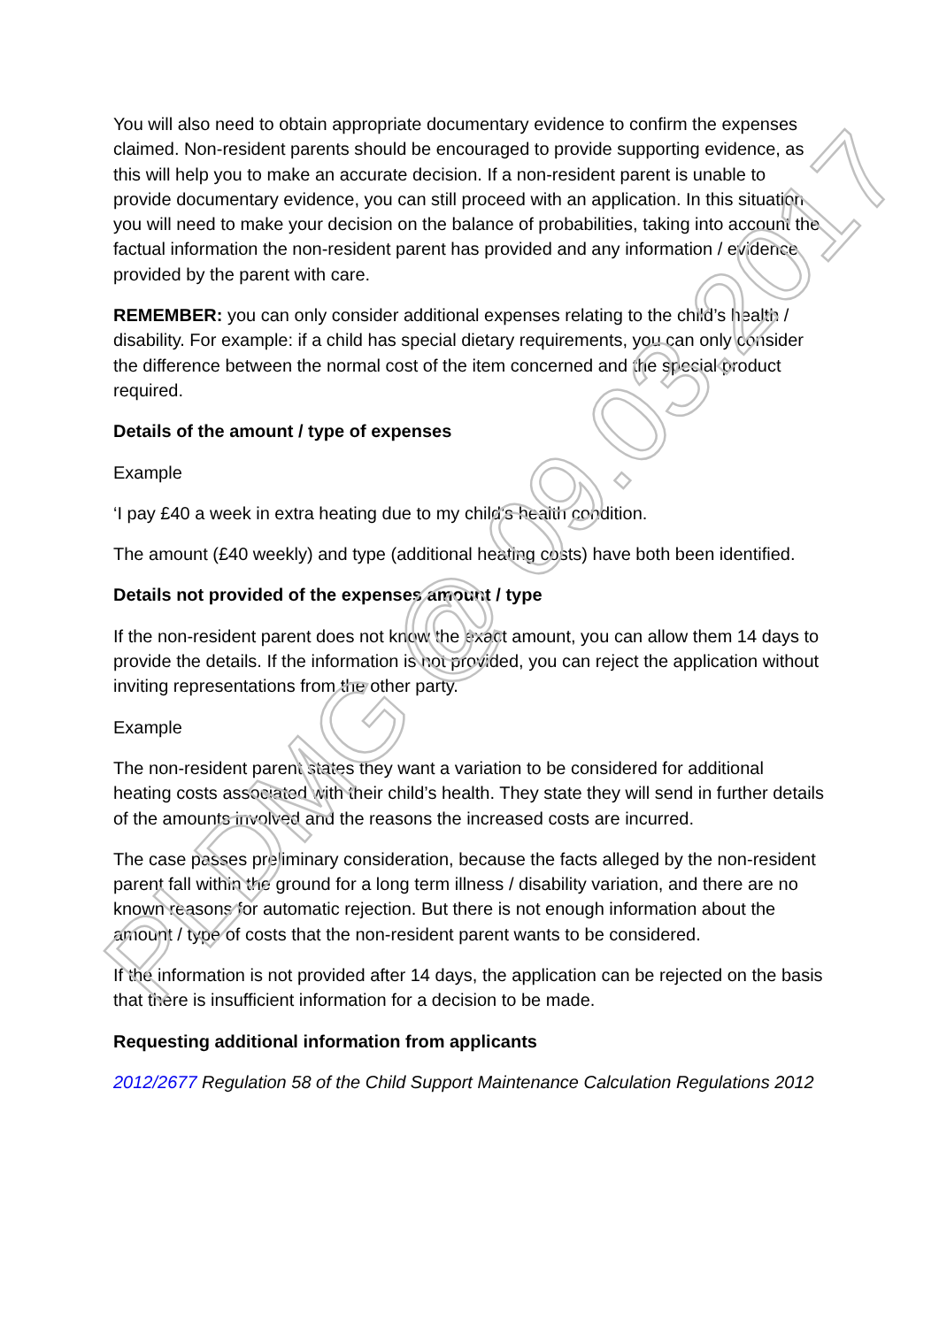You will also need to obtain appropriate documentary evidence to confirm the expenses claimed. Non-resident parents should be encouraged to provide supporting evidence, as this will help you to make an accurate decision. If a non-resident parent is unable to provide documentary evidence, you can still proceed with an application. In this situation you will need to make your decision on the balance of probabilities, taking into account the factual information the non-resident parent has provided and any information / evidence provided by the parent with care.
REMEMBER: you can only consider additional expenses relating to the child’s health / disability. For example: if a child has special dietary requirements, you can only consider the difference between the normal cost of the item concerned and the special product required.
Details of the amount / type of expenses
Example
‘I pay £40 a week in extra heating due to my child’s health condition.
The amount (£40 weekly) and type (additional heating costs) have both been identified.
Details not provided of the expenses amount / type
If the non-resident parent does not know the exact amount, you can allow them 14 days to provide the details. If the information is not provided, you can reject the application without inviting representations from the other party.
Example
The non-resident parent states they want a variation to be considered for additional heating costs associated with their child’s health. They state they will send in further details of the amounts involved and the reasons the increased costs are incurred.
The case passes preliminary consideration, because the facts alleged by the non-resident parent fall within the ground for a long term illness / disability variation, and there are no known reasons for automatic rejection. But there is not enough information about the amount / type of costs that the non-resident parent wants to be considered.
If the information is not provided after 14 days, the application can be rejected on the basis that there is insufficient information for a decision to be made.
Requesting additional information from applicants
2012/2677 Regulation 58 of the Child Support Maintenance Calculation Regulations 2012
PLDMG @ 09.03.2017